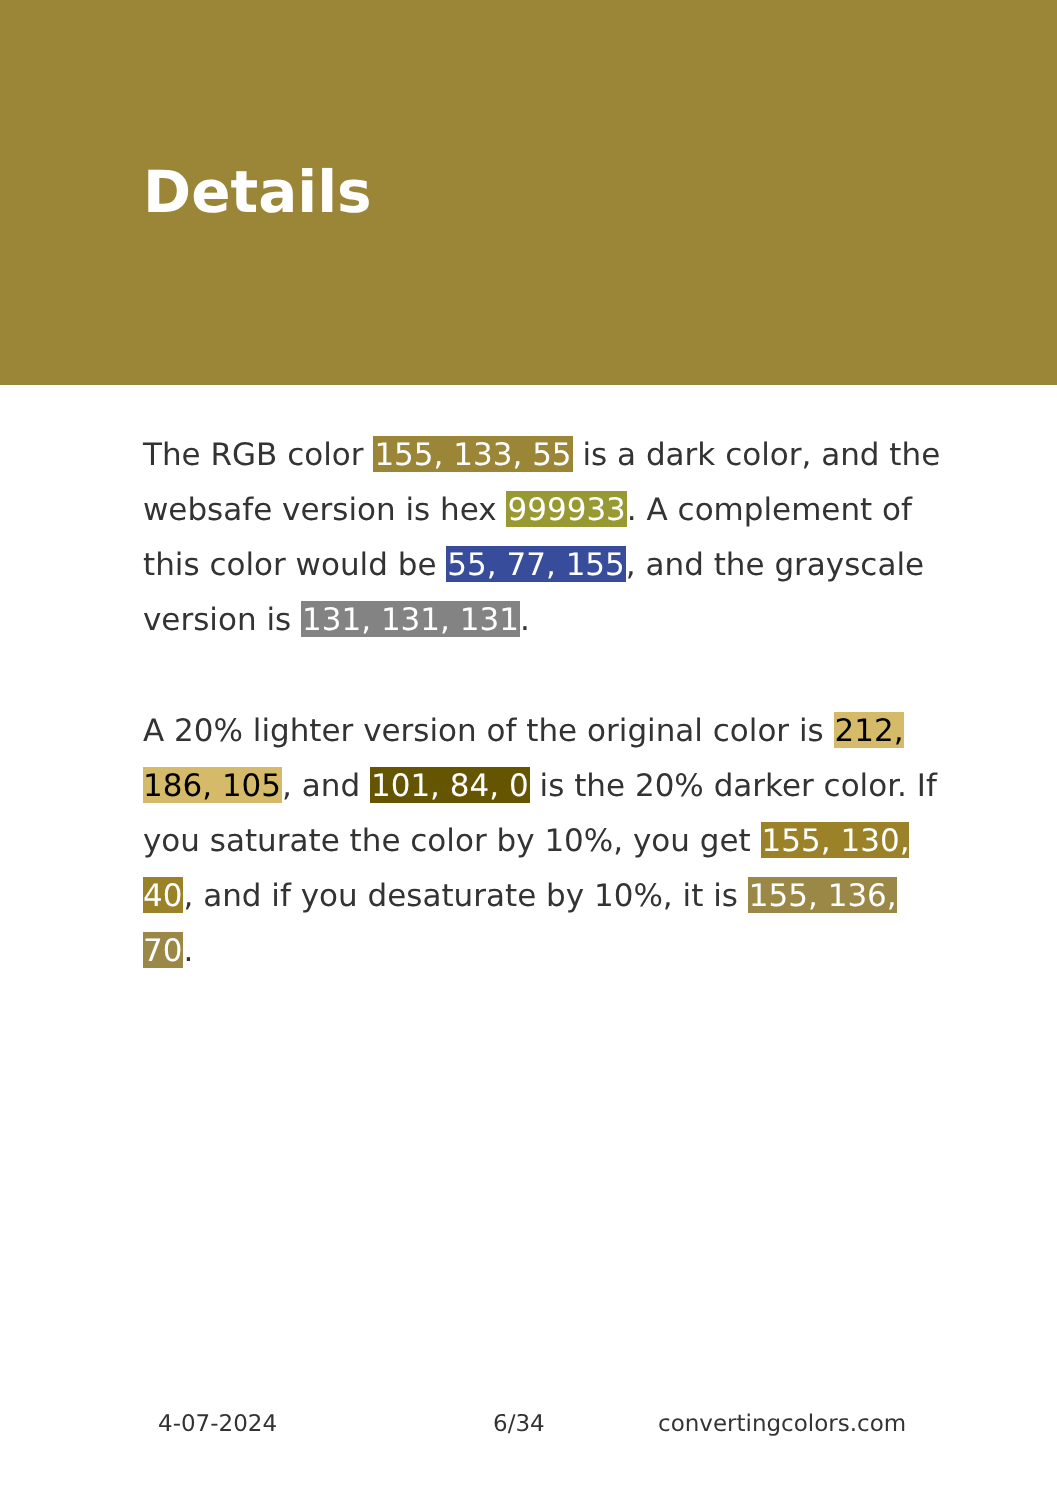Details
The RGB color 155, 133, 55 is a dark color, and the websafe version is hex 999933. A complement of this color would be 55, 77, 155, and the grayscale version is 131, 131, 131.
A 20% lighter version of the original color is 212, 186, 105, and 101, 84, 0 is the 20% darker color. If you saturate the color by 10%, you get 155, 130, 40, and if you desaturate by 10%, it is 155, 136, 70.
4-07-2024 6/34 convertingcolors.com